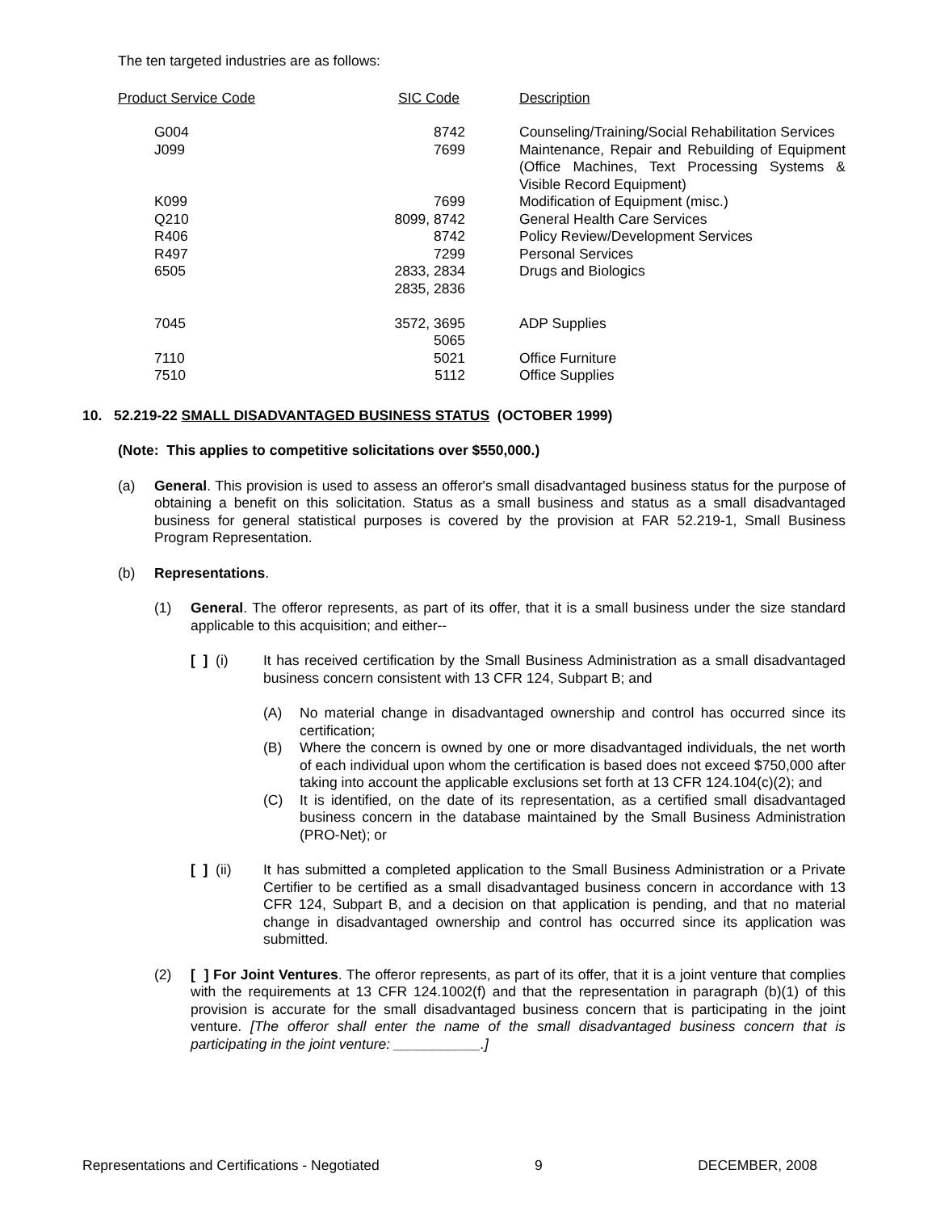The ten targeted industries are as follows:
| Product Service Code | SIC Code | Description |
| G004 | 8742 | Counseling/Training/Social Rehabilitation Services |
| J099 | 7699 | Maintenance, Repair and Rebuilding of Equipment (Office Machines, Text Processing Systems & Visible Record Equipment) |
| K099 | 7699 | Modification of Equipment (misc.) |
| Q210 | 8099, 8742 | General Health Care Services |
| R406 | 8742 | Policy Review/Development Services |
| R497 | 7299 | Personal Services |
| 6505 | 2833, 2834 2835, 2836 | Drugs and Biologics |
| 7045 | 3572, 3695 5065 | ADP Supplies |
| 7110 | 5021 | Office Furniture |
| 7510 | 5112 | Office Supplies |
10. 52.219-22 SMALL DISADVANTAGED BUSINESS STATUS (OCTOBER 1999)
(Note: This applies to competitive solicitations over $550,000.)
(a) General. This provision is used to assess an offeror's small disadvantaged business status for the purpose of obtaining a benefit on this solicitation. Status as a small business and status as a small disadvantaged business for general statistical purposes is covered by the provision at FAR 52.219-1, Small Business Program Representation.
(b) Representations.
(1) General. The offeror represents, as part of its offer, that it is a small business under the size standard applicable to this acquisition; and either--
[ ] (i)
It has received certification by the Small Business Administration as a small disadvantaged business concern consistent with 13 CFR 124, Subpart B; and
(A) No material change in disadvantaged ownership and control has occurred since its certification;
(B) Where the concern is owned by one or more disadvantaged individuals, the net worth of each individual upon whom the certification is based does not exceed $750,000 after taking into account the applicable exclusions set forth at 13 CFR 124.104(c)(2); and
(C) It is identified, on the date of its representation, as a certified small disadvantaged business concern in the database maintained by the Small Business Administration (PRO-Net); or
[ ] (ii)
It has submitted a completed application to the Small Business Administration or a Private Certifier to be certified as a small disadvantaged business concern in accordance with 13 CFR 124, Subpart B, and a decision on that application is pending, and that no material change in disadvantaged ownership and control has occurred since its application was submitted.
(2) [ ] For Joint Ventures. The offeror represents, as part of its offer, that it is a joint venture that complies with the requirements at 13 CFR 124.1002(f) and that the representation in paragraph (b)(1) of this provision is accurate for the small disadvantaged business concern that is participating in the joint venture. [The offeror shall enter the name of the small disadvantaged business concern that is participating in the joint venture: ___________.]
Representations and Certifications - Negotiated 9 DECEMBER, 2008